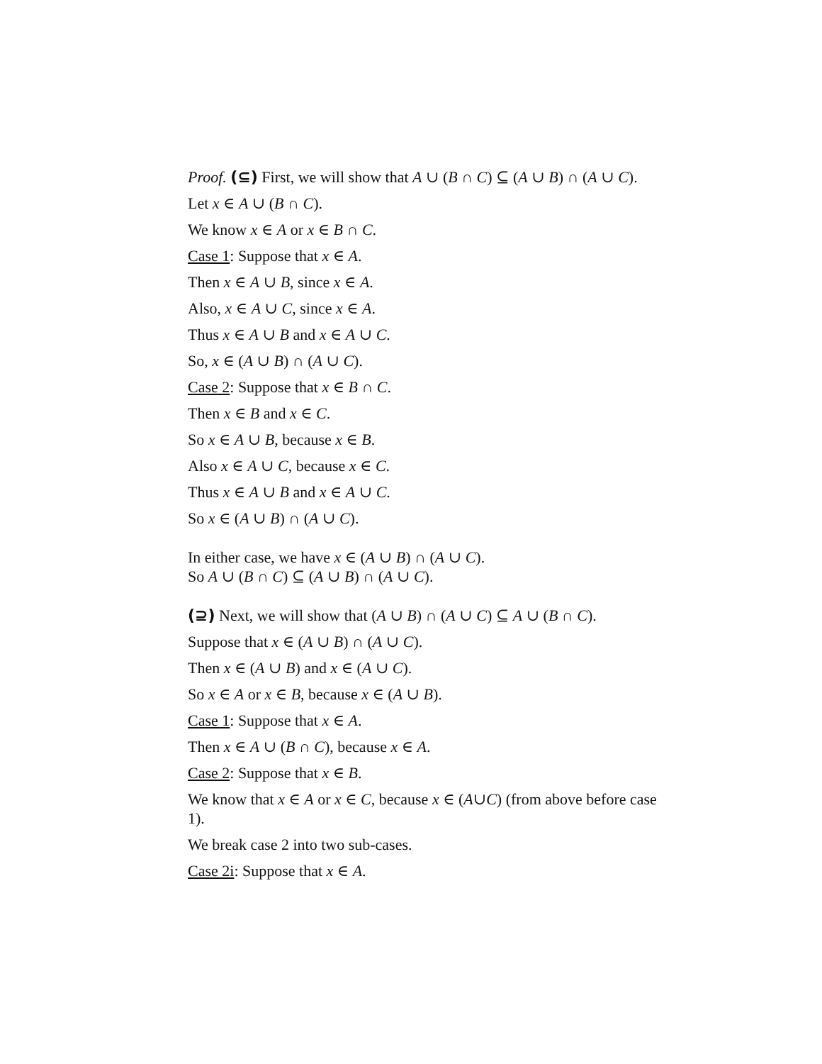Proof. (⊆) First, we will show that A ∪ (B ∩ C) ⊆ (A ∪ B) ∩ (A ∪ C).
Let x ∈ A ∪ (B ∩ C).
We know x ∈ A or x ∈ B ∩ C.
Case 1: Suppose that x ∈ A.
Then x ∈ A ∪ B, since x ∈ A.
Also, x ∈ A ∪ C, since x ∈ A.
Thus x ∈ A ∪ B and x ∈ A ∪ C.
So, x ∈ (A ∪ B) ∩ (A ∪ C).
Case 2: Suppose that x ∈ B ∩ C.
Then x ∈ B and x ∈ C.
So x ∈ A ∪ B, because x ∈ B.
Also x ∈ A ∪ C, because x ∈ C.
Thus x ∈ A ∪ B and x ∈ A ∪ C.
So x ∈ (A ∪ B) ∩ (A ∪ C).
In either case, we have x ∈ (A ∪ B) ∩ (A ∪ C).
So A ∪ (B ∩ C) ⊆ (A ∪ B) ∩ (A ∪ C).
(⊇) Next, we will show that (A ∪ B) ∩ (A ∪ C) ⊆ A ∪ (B ∩ C).
Suppose that x ∈ (A ∪ B) ∩ (A ∪ C).
Then x ∈ (A ∪ B) and x ∈ (A ∪ C).
So x ∈ A or x ∈ B, because x ∈ (A ∪ B).
Case 1: Suppose that x ∈ A.
Then x ∈ A ∪ (B ∩ C), because x ∈ A.
Case 2: Suppose that x ∈ B.
We know that x ∈ A or x ∈ C, because x ∈ (A∪C) (from above before case 1).
We break case 2 into two sub-cases.
Case 2i: Suppose that x ∈ A.